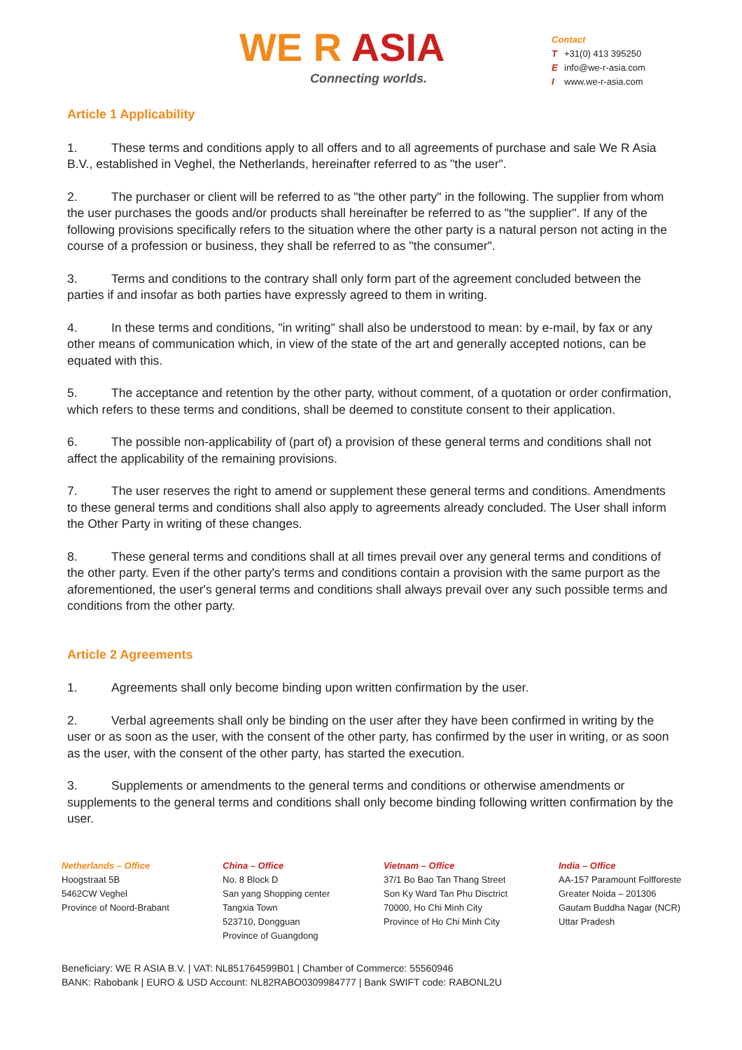WE R ASIA
Connecting worlds.
Contact
T +31(0) 413 395250
Einfo@we-r-asia.com
Iwww.we-r-asia.com
Article 1 Applicability
1. These terms and conditions apply to all offers and to all agreements of purchase and sale We R Asia B.V., established in Veghel, the Netherlands, hereinafter referred to as "the user".
2. The purchaser or client will be referred to as "the other party" in the following. The supplier from whom the user purchases the goods and/or products shall hereinafter be referred to as "the supplier". If any of the following provisions specifically refers to the situation where the other party is a natural person not acting in the course of a profession or business, they shall be referred to as "the consumer".
3. Terms and conditions to the contrary shall only form part of the agreement concluded between the parties if and insofar as both parties have expressly agreed to them in writing.
4. In these terms and conditions, "in writing" shall also be understood to mean: by e-mail, by fax or any other means of communication which, in view of the state of the art and generally accepted notions, can be equated with this.
5. The acceptance and retention by the other party, without comment, of a quotation or order confirmation, which refers to these terms and conditions, shall be deemed to constitute consent to their application.
6. The possible non-applicability of (part of) a provision of these general terms and conditions shall not affect the applicability of the remaining provisions.
7. The user reserves the right to amend or supplement these general terms and conditions. Amendments to these general terms and conditions shall also apply to agreements already concluded. The User shall inform the Other Party in writing of these changes.
8. These general terms and conditions shall at all times prevail over any general terms and conditions of the other party. Even if the other party's terms and conditions contain a provision with the same purport as the aforementioned, the user's general terms and conditions shall always prevail over any such possible terms and conditions from the other party.
Article 2 Agreements
1. Agreements shall only become binding upon written confirmation by the user.
2. Verbal agreements shall only be binding on the user after they have been confirmed in writing by the user or as soon as the user, with the consent of the other party, has confirmed by the user in writing, or as soon as the user, with the consent of the other party, has started the execution.
3. Supplements or amendments to the general terms and conditions or otherwise amendments or supplements to the general terms and conditions shall only become binding following written confirmation by the user.
Netherlands – Office
Hoogstraat 5B
5462CW Veghel
Province of Noord-Brabant
China – Office
No. 8 Block D
San yang Shopping center
Tangxia Town
523710, Dongguan
Province of Guangdong
Vietnam – Office
37/1 Bo Bao Tan Thang Street
Son Ky Ward Tan Phu Disctrict
70000, Ho Chi Minh City
Province of Ho Chi Minh City
India – Office
AA-157 Paramount Folfforeste
Greater Noida – 201306
Gautam Buddha Nagar (NCR)
Uttar Pradesh
Beneficiary: WE R ASIA B.V. | VAT: NL851764599B01 | Chamber of Commerce: 55560946
BANK: Rabobank | EURO & USD Account: NL82RABO0309984777 | Bank SWIFT code: RABONL2U